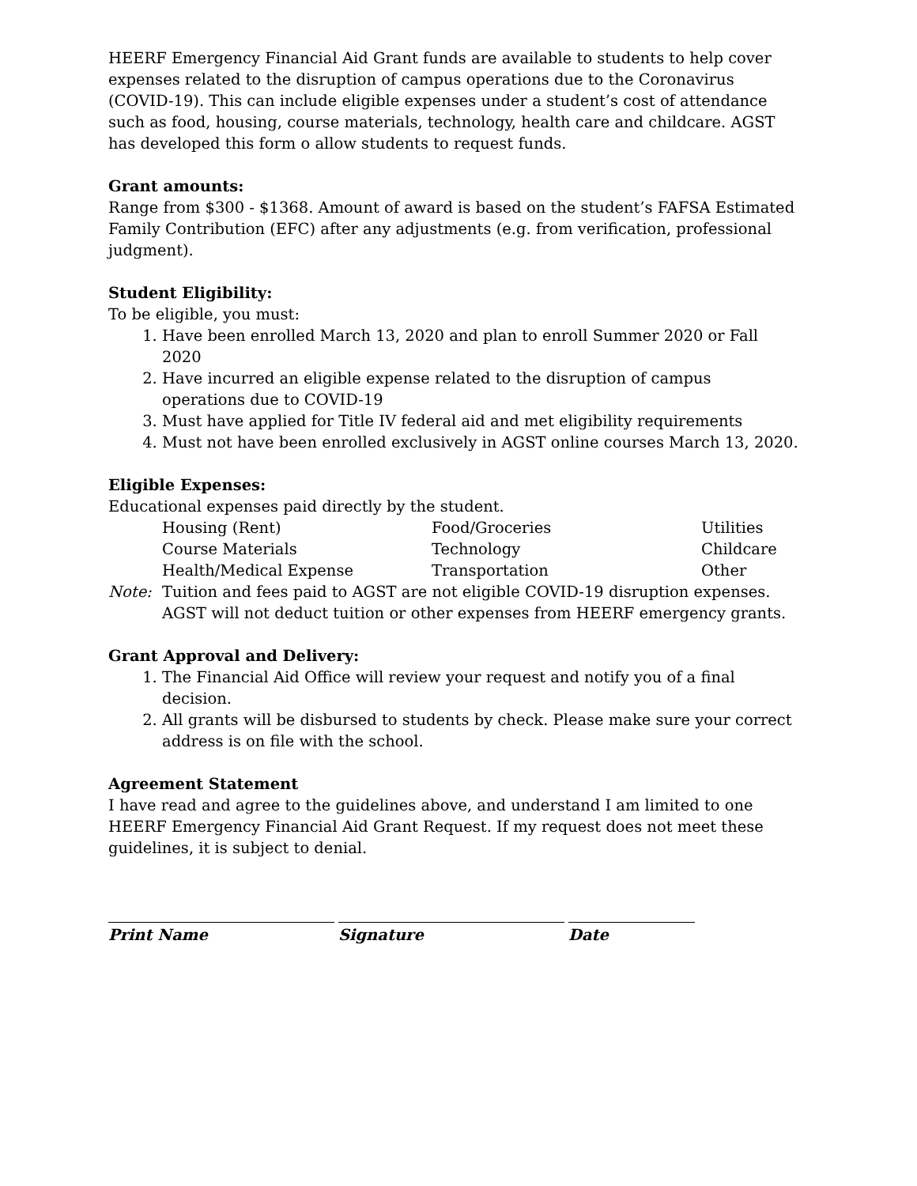HEERF Emergency Financial Aid Grant funds are available to students to help cover expenses related to the disruption of campus operations due to the Coronavirus (COVID-19). This can include eligible expenses under a student’s cost of attendance such as food, housing, course materials, technology, health care and childcare. AGST has developed this form o allow students to request funds.
Grant amounts:
Range from $300 - $1368. Amount of award is based on the student’s FAFSA Estimated Family Contribution (EFC) after any adjustments (e.g. from verification, professional judgment).
Student Eligibility:
To be eligible, you must:
1. Have been enrolled March 13, 2020 and plan to enroll Summer 2020 or Fall 2020
2. Have incurred an eligible expense related to the disruption of campus operations due to COVID-19
3. Must have applied for Title IV federal aid and met eligibility requirements
4. Must not have been enrolled exclusively in AGST online courses March 13, 2020.
Eligible Expenses:
Educational expenses paid directly by the student.
Housing (Rent) Food/Groceries Utilities Course Materials Technology Childcare Health/Medical Expense Transportation Other
Note: Tuition and fees paid to AGST are not eligible COVID-19 disruption expenses. AGST will not deduct tuition or other expenses from HEERF emergency grants.
Grant Approval and Delivery:
1. The Financial Aid Office will review your request and notify you of a final decision.
2. All grants will be disbursed to students by check. Please make sure your correct address is on file with the school.
Agreement Statement
I have read and agree to the guidelines above, and understand I am limited to one HEERF Emergency Financial Aid Grant Request. If my request does not meet these guidelines, it is subject to denial.
Print Name Signature Date